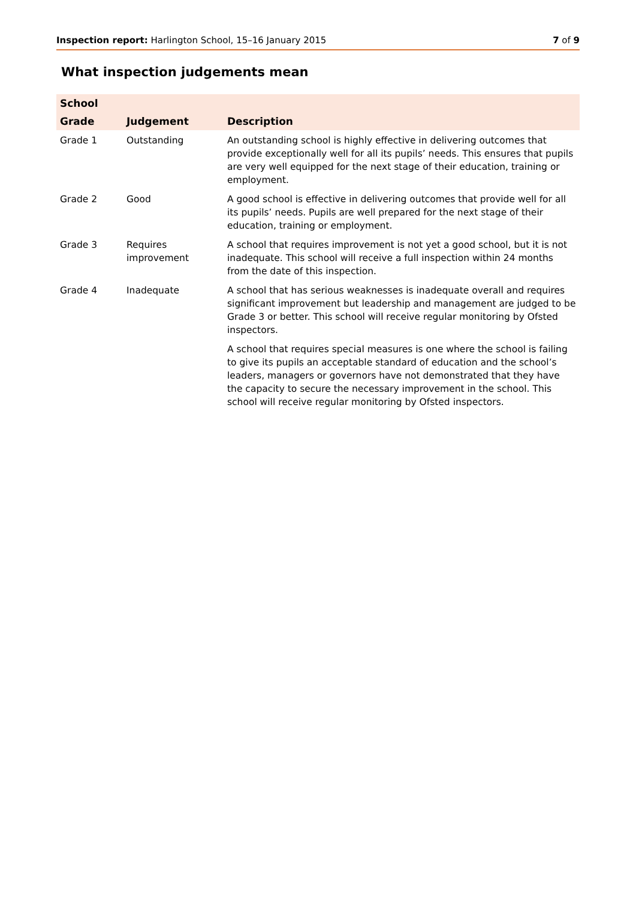Inspection report: Harlington School, 15–16 January 2015 7 of 9
What inspection judgements mean
| School | | |
| --- | --- | --- |
| Grade | Judgement | Description |
| Grade 1 | Outstanding | An outstanding school is highly effective in delivering outcomes that provide exceptionally well for all its pupils’ needs. This ensures that pupils are very well equipped for the next stage of their education, training or employment. |
| Grade 2 | Good | A good school is effective in delivering outcomes that provide well for all its pupils’ needs. Pupils are well prepared for the next stage of their education, training or employment. |
| Grade 3 | Requires improvement | A school that requires improvement is not yet a good school, but it is not inadequate. This school will receive a full inspection within 24 months from the date of this inspection. |
| Grade 4 | Inadequate | A school that has serious weaknesses is inadequate overall and requires significant improvement but leadership and management are judged to be Grade 3 or better. This school will receive regular monitoring by Ofsted inspectors. |
| | | A school that requires special measures is one where the school is failing to give its pupils an acceptable standard of education and the school’s leaders, managers or governors have not demonstrated that they have the capacity to secure the necessary improvement in the school. This school will receive regular monitoring by Ofsted inspectors. |